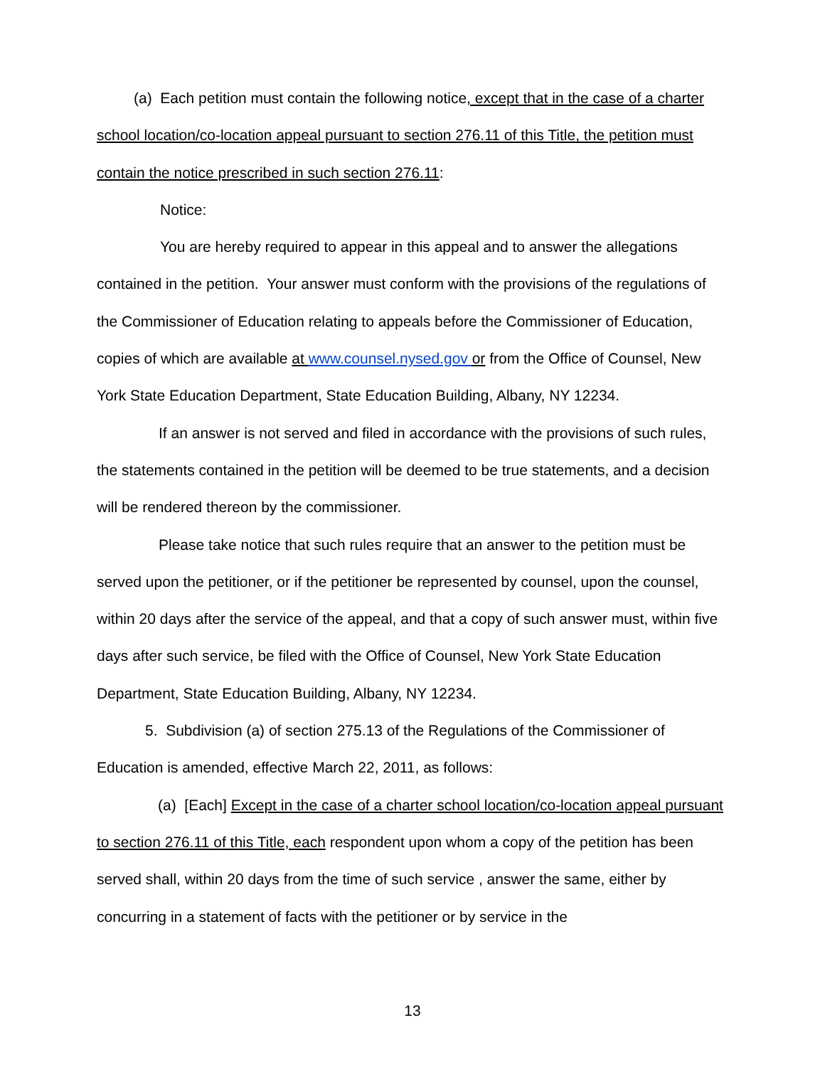(a) Each petition must contain the following notice, except that in the case of a charter school location/co-location appeal pursuant to section 276.11 of this Title, the petition must contain the notice prescribed in such section 276.11:
Notice:
You are hereby required to appear in this appeal and to answer the allegations contained in the petition. Your answer must conform with the provisions of the regulations of the Commissioner of Education relating to appeals before the Commissioner of Education, copies of which are available at www.counsel.nysed.gov or from the Office of Counsel, New York State Education Department, State Education Building, Albany, NY 12234.
If an answer is not served and filed in accordance with the provisions of such rules, the statements contained in the petition will be deemed to be true statements, and a decision will be rendered thereon by the commissioner.
Please take notice that such rules require that an answer to the petition must be served upon the petitioner, or if the petitioner be represented by counsel, upon the counsel, within 20 days after the service of the appeal, and that a copy of such answer must, within five days after such service, be filed with the Office of Counsel, New York State Education Department, State Education Building, Albany, NY 12234.
5. Subdivision (a) of section 275.13 of the Regulations of the Commissioner of Education is amended, effective March 22, 2011, as follows:
(a) [Each] Except in the case of a charter school location/co-location appeal pursuant to section 276.11 of this Title, each respondent upon whom a copy of the petition has been served shall, within 20 days from the time of such service , answer the same, either by concurring in a statement of facts with the petitioner or by service in the
13